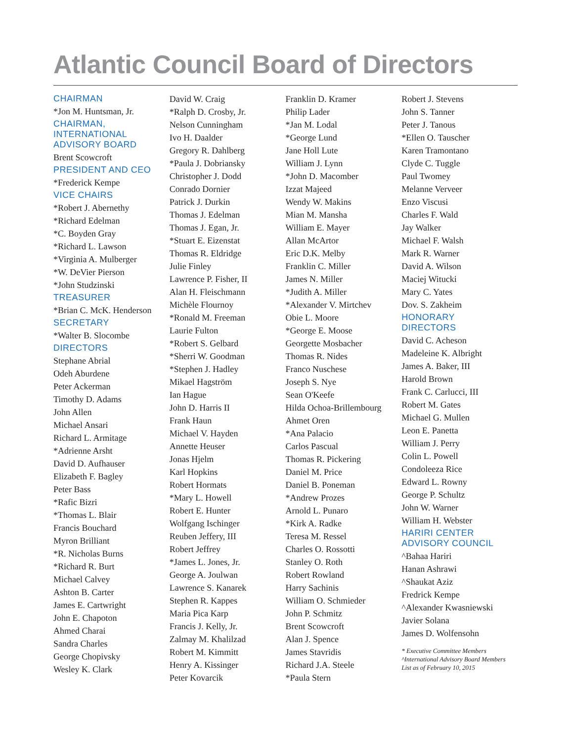Atlantic Council Board of Directors
CHAIRMAN
*Jon M. Huntsman, Jr.
CHAIRMAN,
INTERNATIONAL
ADVISORY BOARD
Brent Scowcroft
PRESIDENT AND CEO
*Frederick Kempe
VICE CHAIRS
*Robert J. Abernethy
*Richard Edelman
*C. Boyden Gray
*Richard L. Lawson
*Virginia A. Mulberger
*W. DeVier Pierson
*John Studzinski
TREASURER
*Brian C. McK. Henderson
SECRETARY
*Walter B. Slocombe
DIRECTORS
Stephane Abrial
Odeh Aburdene
Peter Ackerman
Timothy D. Adams
John Allen
Michael Ansari
Richard L. Armitage
*Adrienne Arsht
David D. Aufhauser
Elizabeth F. Bagley
Peter Bass
*Rafic Bizri
*Thomas L. Blair
Francis Bouchard
Myron Brilliant
*R. Nicholas Burns
*Richard R. Burt
Michael Calvey
Ashton B. Carter
James E. Cartwright
John E. Chapoton
Ahmed Charai
Sandra Charles
George Chopivsky
Wesley K. Clark
David W. Craig
*Ralph D. Crosby, Jr.
Nelson Cunningham
Ivo H. Daalder
Gregory R. Dahlberg
*Paula J. Dobriansky
Christopher J. Dodd
Conrado Dornier
Patrick J. Durkin
Thomas J. Edelman
Thomas J. Egan, Jr.
*Stuart E. Eizenstat
Thomas R. Eldridge
Julie Finley
Lawrence P. Fisher, II
Alan H. Fleischmann
Michèle Flournoy
*Ronald M. Freeman
Laurie Fulton
*Robert S. Gelbard
*Sherri W. Goodman
*Stephen J. Hadley
Mikael Hagström
Ian Hague
John D. Harris II
Frank Haun
Michael V. Hayden
Annette Heuser
Jonas Hjelm
Karl Hopkins
Robert Hormats
*Mary L. Howell
Robert E. Hunter
Wolfgang Ischinger
Reuben Jeffery, III
Robert Jeffrey
*James L. Jones, Jr.
George A. Joulwan
Lawrence S. Kanarek
Stephen R. Kappes
Maria Pica Karp
Francis J. Kelly, Jr.
Zalmay M. Khalilzad
Robert M. Kimmitt
Henry A. Kissinger
Peter Kovarcik
Franklin D. Kramer
Philip Lader
*Jan M. Lodal
*George Lund
Jane Holl Lute
William J. Lynn
*John D. Macomber
Izzat Majeed
Wendy W. Makins
Mian M. Mansha
William E. Mayer
Allan McArtor
Eric D.K. Melby
Franklin C. Miller
James N. Miller
*Judith A. Miller
*Alexander V. Mirtchev
Obie L. Moore
*George E. Moose
Georgette Mosbacher
Thomas R. Nides
Franco Nuschese
Joseph S. Nye
Sean O'Keefe
Hilda Ochoa-Brillembourg
Ahmet Oren
*Ana Palacio
Carlos Pascual
Thomas R. Pickering
Daniel M. Price
Daniel B. Poneman
*Andrew Prozes
Arnold L. Punaro
*Kirk A. Radke
Teresa M. Ressel
Charles O. Rossotti
Stanley O. Roth
Robert Rowland
Harry Sachinis
William O. Schmieder
John P. Schmitz
Brent Scowcroft
Alan J. Spence
James Stavridis
Richard J.A. Steele
*Paula Stern
Robert J. Stevens
John S. Tanner
Peter J. Tanous
*Ellen O. Tauscher
Karen Tramontano
Clyde C. Tuggle
Paul Twomey
Melanne Verveer
Enzo Viscusi
Charles F. Wald
Jay Walker
Michael F. Walsh
Mark R. Warner
David A. Wilson
Maciej Witucki
Mary C. Yates
Dov. S. Zakheim
HONORARY
DIRECTORS
David C. Acheson
Madeleine K. Albright
James A. Baker, III
Harold Brown
Frank C. Carlucci, III
Robert M. Gates
Michael G. Mullen
Leon E. Panetta
William J. Perry
Colin L. Powell
Condoleeza Rice
Edward L. Rowny
George P. Schultz
John W. Warner
William H. Webster
HARIRI CENTER
ADVISORY COUNCIL
^Bahaa Hariri
Hanan Ashrawi
^Shaukat Aziz
Fredrick Kempe
^Alexander Kwasniewski
Javier Solana
James D. Wolfensohn
* Executive Committee Members
^International Advisory Board Members
List as of February 10, 2015